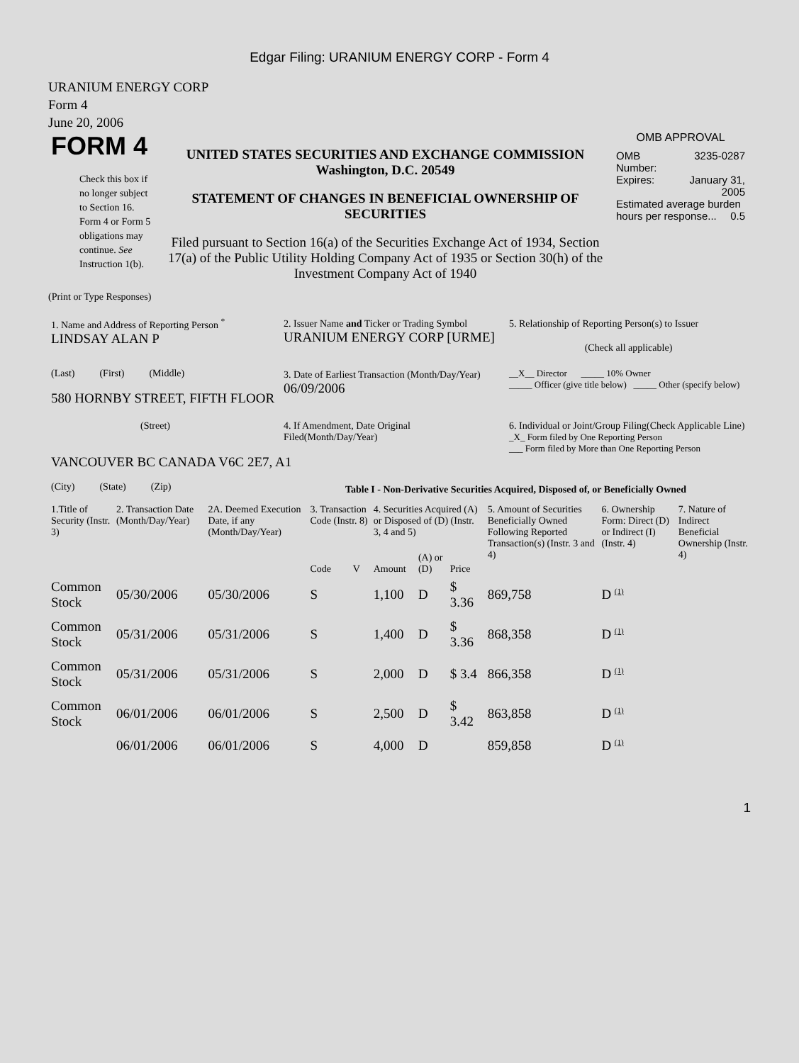Edgar Filing: URANIUM ENERGY CORP - Form 4
URANIUM ENERGY CORP
Form 4
June 20, 2006
| FORM 4 Check this box if no longer subject to Section 16. Form 4 or Form 5 obligations may continue. See Instruction 1(b). | UNITED STATES SECURITIES AND EXCHANGE COMMISSION Washington, D.C. 20549 STATEMENT OF CHANGES IN BENEFICIAL OWNERSHIP OF SECURITIES Filed pursuant to Section 16(a) of the Securities Exchange Act of 1934, Section 17(a) of the Public Utility Holding Company Act of 1935 or Section 30(h) of the Investment Company Act of 1940 | OMB APPROVAL / OMB Number: / 3235-0287 / / Expires: / January 31, 2005 / / Estimated average burden hours per response... 0.5 / / |
(Print or Type Responses)
| 1. Name and Address of Reporting Person <sup>*</sup> LINDSAY ALAN P | 2. Issuer Name and Ticker or Trading Symbol URANIUM ENERGY CORP [URME] | 5. Relationship of Reporting Person(s) to Issuer (Check all applicable) |
| (Last) (First) (Middle) 580 HORNBY STREET, FIFTH FLOOR | 3. Date of Earliest Transaction (Month/Day/Year) 06/09/2006 | __X__ Director _____ 10% Owner _____ Officer (give title below) _____ Other (specify below) |
| (Street) | 4. If Amendment, Date Original Filed(Month/Day/Year) | 6. Individual or Joint/Group Filing(Check Applicable Line) _X_ Form filed by One Reporting Person ___ Form filed by More than One Reporting Person |
| VANCOUVER BC CANADA V6C 2E7, A1 | | |
| (City) (State) (Zip) | Table I - Non-Derivative Securities Acquired, Disposed of, or Beneficially Owned | |
| 1.Title of Security (Instr. 3) | 2. Transaction Date (Month/Day/Year) | 2A. Deemed Execution Date, if any (Month/Day/Year) | 3. Transaction Code (Instr. 8) | | 4. Securities Acquired (A) or Disposed of (D) (Instr. 3, 4 and 5) | | | 5. Amount of Securities Beneficially Owned Following Reported Transaction(s) (Instr. 3 and 4) | 6. Ownership Form: Direct (D) or Indirect (I) (Instr. 4) | 7. Nature of Indirect Beneficial Ownership (Instr. 4) |
| --- | --- | --- | --- | --- | --- | --- | --- | --- | --- | --- |
| | | | Code | V | Amount | (A) or (D) | Price | | | |
| Common Stock | 05/30/2006 | 05/30/2006 | S | | 1,100 | D | $ 3.36 | 869,758 | D (1) | |
| Common Stock | 05/31/2006 | 05/31/2006 | S | | 1,400 | D | $ 3.36 | 868,358 | D (1) | |
| Common Stock | 05/31/2006 | 05/31/2006 | S | | 2,000 | D | $ 3.4 | 866,358 | D (1) | |
| Common Stock | 06/01/2006 | 06/01/2006 | S | | 2,500 | D | $ 3.42 | 863,858 | D (1) | |
| | 06/01/2006 | 06/01/2006 | S | | 4,000 | D | | 859,858 | D (1) | |
1